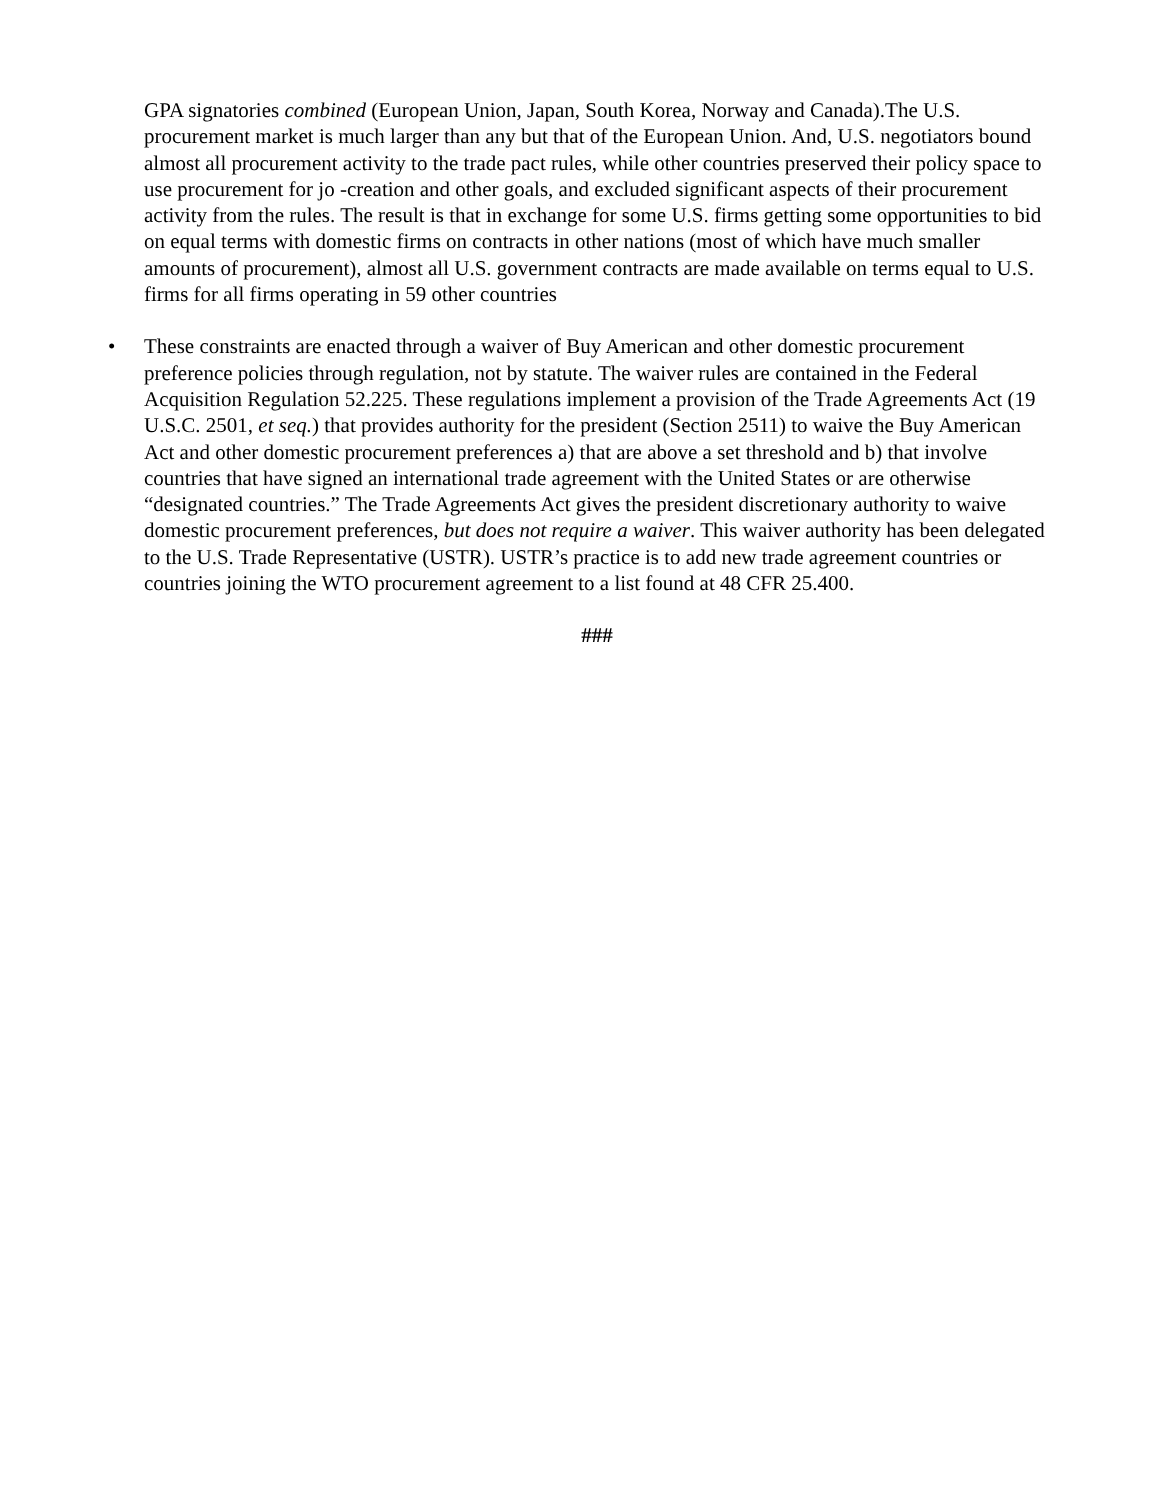GPA signatories combined (European Union, Japan, South Korea, Norway and Canada).The U.S. procurement market is much larger than any but that of the European Union. And, U.S. negotiators bound almost all procurement activity to the trade pact rules, while other countries preserved their policy space to use procurement for jo -creation and other goals, and excluded significant aspects of their procurement activity from the rules. The result is that in exchange for some U.S. firms getting some opportunities to bid on equal terms with domestic firms on contracts in other nations (most of which have much smaller amounts of procurement), almost all U.S. government contracts are made available on terms equal to U.S. firms for all firms operating in 59 other countries
• These constraints are enacted through a waiver of Buy American and other domestic procurement preference policies through regulation, not by statute. The waiver rules are contained in the Federal Acquisition Regulation 52.225. These regulations implement a provision of the Trade Agreements Act (19 U.S.C. 2501, et seq.) that provides authority for the president (Section 2511) to waive the Buy American Act and other domestic procurement preferences a) that are above a set threshold and b) that involve countries that have signed an international trade agreement with the United States or are otherwise “designated countries.” The Trade Agreements Act gives the president discretionary authority to waive domestic procurement preferences, but does not require a waiver. This waiver authority has been delegated to the U.S. Trade Representative (USTR). USTR’s practice is to add new trade agreement countries or countries joining the WTO procurement agreement to a list found at 48 CFR 25.400.
###